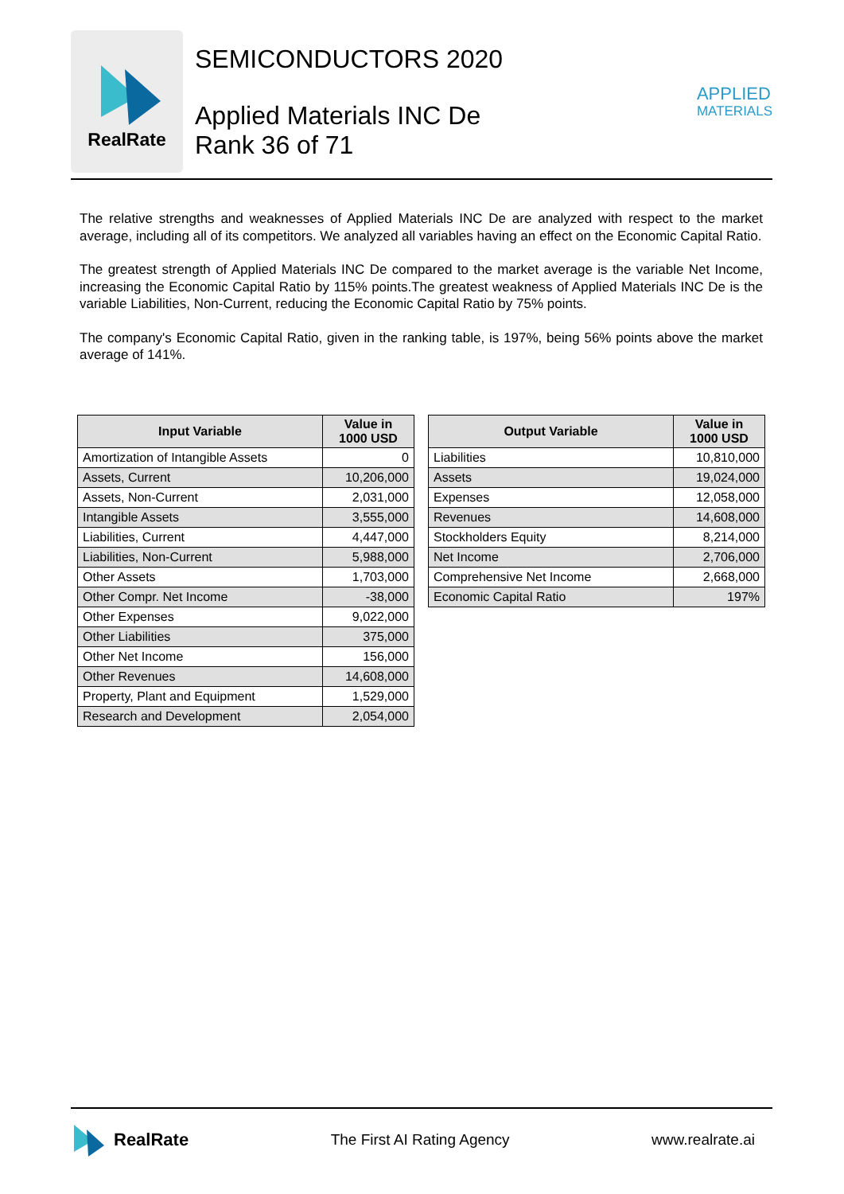RealRate
SEMICONDUCTORS 2020
Applied Materials INC De
Rank 36 of 71
APPLIED
MATERIALS
The relative strengths and weaknesses of Applied Materials INC De are analyzed with respect to the market average, including all of its competitors. We analyzed all variables having an effect on the Economic Capital Ratio.
The greatest strength of Applied Materials INC De compared to the market average is the variable Net Income, increasing the Economic Capital Ratio by 115% points.The greatest weakness of Applied Materials INC De is the variable Liabilities, Non-Current, reducing the Economic Capital Ratio by 75% points.
The company's Economic Capital Ratio, given in the ranking table, is 197%, being 56% points above the market average of 141%.
| Input Variable | Value in 1000 USD |
| --- | --- |
| Amortization of Intangible Assets | 0 |
| Assets, Current | 10,206,000 |
| Assets, Non-Current | 2,031,000 |
| Intangible Assets | 3,555,000 |
| Liabilities, Current | 4,447,000 |
| Liabilities, Non-Current | 5,988,000 |
| Other Assets | 1,703,000 |
| Other Compr. Net Income | -38,000 |
| Other Expenses | 9,022,000 |
| Other Liabilities | 375,000 |
| Other Net Income | 156,000 |
| Other Revenues | 14,608,000 |
| Property, Plant and Equipment | 1,529,000 |
| Research and Development | 2,054,000 |
| Output Variable | Value in 1000 USD |
| --- | --- |
| Liabilities | 10,810,000 |
| Assets | 19,024,000 |
| Expenses | 12,058,000 |
| Revenues | 14,608,000 |
| Stockholders Equity | 8,214,000 |
| Net Income | 2,706,000 |
| Comprehensive Net Income | 2,668,000 |
| Economic Capital Ratio | 197% |
RealRate
The First AI Rating Agency www.realrate.ai